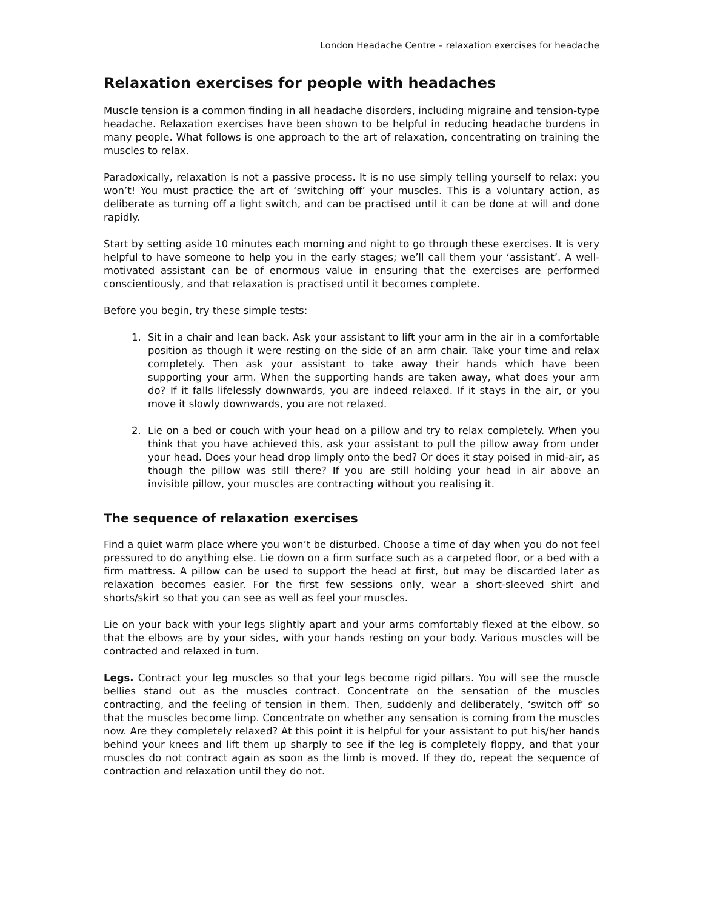London Headache Centre – relaxation exercises for headache
Relaxation exercises for people with headaches
Muscle tension is a common finding in all headache disorders, including migraine and tension-type headache. Relaxation exercises have been shown to be helpful in reducing headache burdens in many people. What follows is one approach to the art of relaxation, concentrating on training the muscles to relax.
Paradoxically, relaxation is not a passive process. It is no use simply telling yourself to relax: you won’t! You must practice the art of ‘switching off’ your muscles. This is a voluntary action, as deliberate as turning off a light switch, and can be practised until it can be done at will and done rapidly.
Start by setting aside 10 minutes each morning and night to go through these exercises. It is very helpful to have someone to help you in the early stages; we’ll call them your ‘assistant’. A well-motivated assistant can be of enormous value in ensuring that the exercises are performed conscientiously, and that relaxation is practised until it becomes complete.
Before you begin, try these simple tests:
1. Sit in a chair and lean back. Ask your assistant to lift your arm in the air in a comfortable position as though it were resting on the side of an arm chair. Take your time and relax completely. Then ask your assistant to take away their hands which have been supporting your arm. When the supporting hands are taken away, what does your arm do? If it falls lifelessly downwards, you are indeed relaxed. If it stays in the air, or you move it slowly downwards, you are not relaxed.
2. Lie on a bed or couch with your head on a pillow and try to relax completely. When you think that you have achieved this, ask your assistant to pull the pillow away from under your head. Does your head drop limply onto the bed? Or does it stay poised in mid-air, as though the pillow was still there? If you are still holding your head in air above an invisible pillow, your muscles are contracting without you realising it.
The sequence of relaxation exercises
Find a quiet warm place where you won’t be disturbed. Choose a time of day when you do not feel pressured to do anything else. Lie down on a firm surface such as a carpeted floor, or a bed with a firm mattress. A pillow can be used to support the head at first, but may be discarded later as relaxation becomes easier. For the first few sessions only, wear a short-sleeved shirt and shorts/skirt so that you can see as well as feel your muscles.
Lie on your back with your legs slightly apart and your arms comfortably flexed at the elbow, so that the elbows are by your sides, with your hands resting on your body. Various muscles will be contracted and relaxed in turn.
Legs. Contract your leg muscles so that your legs become rigid pillars. You will see the muscle bellies stand out as the muscles contract. Concentrate on the sensation of the muscles contracting, and the feeling of tension in them. Then, suddenly and deliberately, ‘switch off’ so that the muscles become limp. Concentrate on whether any sensation is coming from the muscles now. Are they completely relaxed? At this point it is helpful for your assistant to put his/her hands behind your knees and lift them up sharply to see if the leg is completely floppy, and that your muscles do not contract again as soon as the limb is moved. If they do, repeat the sequence of contraction and relaxation until they do not.